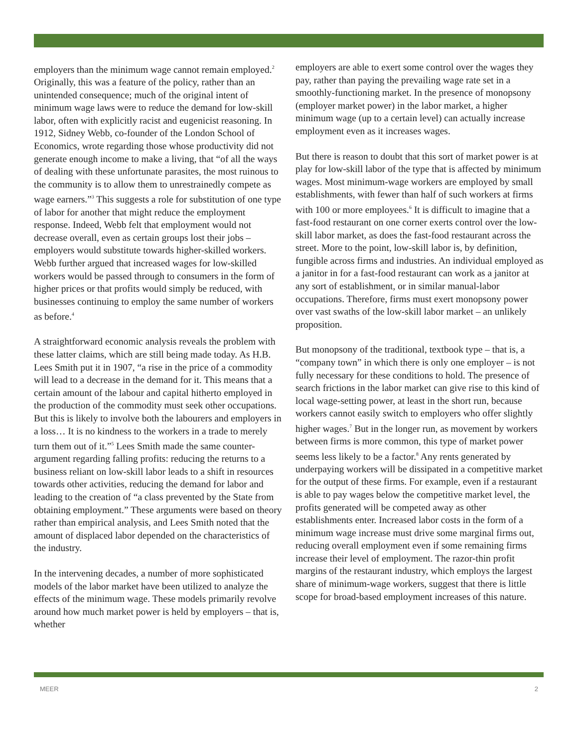employers than the minimum wage cannot remain employed.<sup>2</sup> Originally, this was a feature of the policy, rather than an unintended consequence; much of the original intent of minimum wage laws were to reduce the demand for low-skill labor, often with explicitly racist and eugenicist reasoning. In 1912, Sidney Webb, co-founder of the London School of Economics, wrote regarding those whose productivity did not generate enough income to make a living, that “of all the ways of dealing with these unfortunate parasites, the most ruinous to the community is to allow them to unrestrainedly compete as wage earners.”<sup>3</sup> This suggests a role for substitution of one type of labor for another that might reduce the employment response. Indeed, Webb felt that employment would not decrease overall, even as certain groups lost their jobs – employers would substitute towards higher-skilled workers. Webb further argued that increased wages for low-skilled workers would be passed through to consumers in the form of higher prices or that profits would simply be reduced, with businesses continuing to employ the same number of workers as before.<sup>4</sup>
A straightforward economic analysis reveals the problem with these latter claims, which are still being made today. As H.B. Lees Smith put it in 1907, “a rise in the price of a commodity will lead to a decrease in the demand for it. This means that a certain amount of the labour and capital hitherto employed in the production of the commodity must seek other occupations. But this is likely to involve both the labourers and employers in a loss… It is no kindness to the workers in a trade to merely turn them out of it.”<sup>5</sup> Lees Smith made the same counter-argument regarding falling profits: reducing the returns to a business reliant on low-skill labor leads to a shift in resources towards other activities, reducing the demand for labor and leading to the creation of “a class prevented by the State from obtaining employment.” These arguments were based on theory rather than empirical analysis, and Lees Smith noted that the amount of displaced labor depended on the characteristics of the industry.
In the intervening decades, a number of more sophisticated models of the labor market have been utilized to analyze the effects of the minimum wage. These models primarily revolve around how much market power is held by employers – that is, whether
employers are able to exert some control over the wages they pay, rather than paying the prevailing wage rate set in a smoothly-functioning market. In the presence of monopsony (employer market power) in the labor market, a higher minimum wage (up to a certain level) can actually increase employment even as it increases wages.
But there is reason to doubt that this sort of market power is at play for low-skill labor of the type that is affected by minimum wages. Most minimum-wage workers are employed by small establishments, with fewer than half of such workers at firms with 100 or more employees.<sup>6</sup> It is difficult to imagine that a fast-food restaurant on one corner exerts control over the low-skill labor market, as does the fast-food restaurant across the street. More to the point, low-skill labor is, by definition, fungible across firms and industries. An individual employed as a janitor in for a fast-food restaurant can work as a janitor at any sort of establishment, or in similar manual-labor occupations. Therefore, firms must exert monopsony power over vast swaths of the low-skill labor market – an unlikely proposition.
But monopsony of the traditional, textbook type – that is, a “company town” in which there is only one employer – is not fully necessary for these conditions to hold. The presence of search frictions in the labor market can give rise to this kind of local wage-setting power, at least in the short run, because workers cannot easily switch to employers who offer slightly higher wages.<sup>7</sup> But in the longer run, as movement by workers between firms is more common, this type of market power seems less likely to be a factor.<sup>8</sup> Any rents generated by underpaying workers will be dissipated in a competitive market for the output of these firms. For example, even if a restaurant is able to pay wages below the competitive market level, the profits generated will be competed away as other establishments enter. Increased labor costs in the form of a minimum wage increase must drive some marginal firms out, reducing overall employment even if some remaining firms increase their level of employment. The razor-thin profit margins of the restaurant industry, which employs the largest share of minimum-wage workers, suggest that there is little scope for broad-based employment increases of this nature.
MEER 2